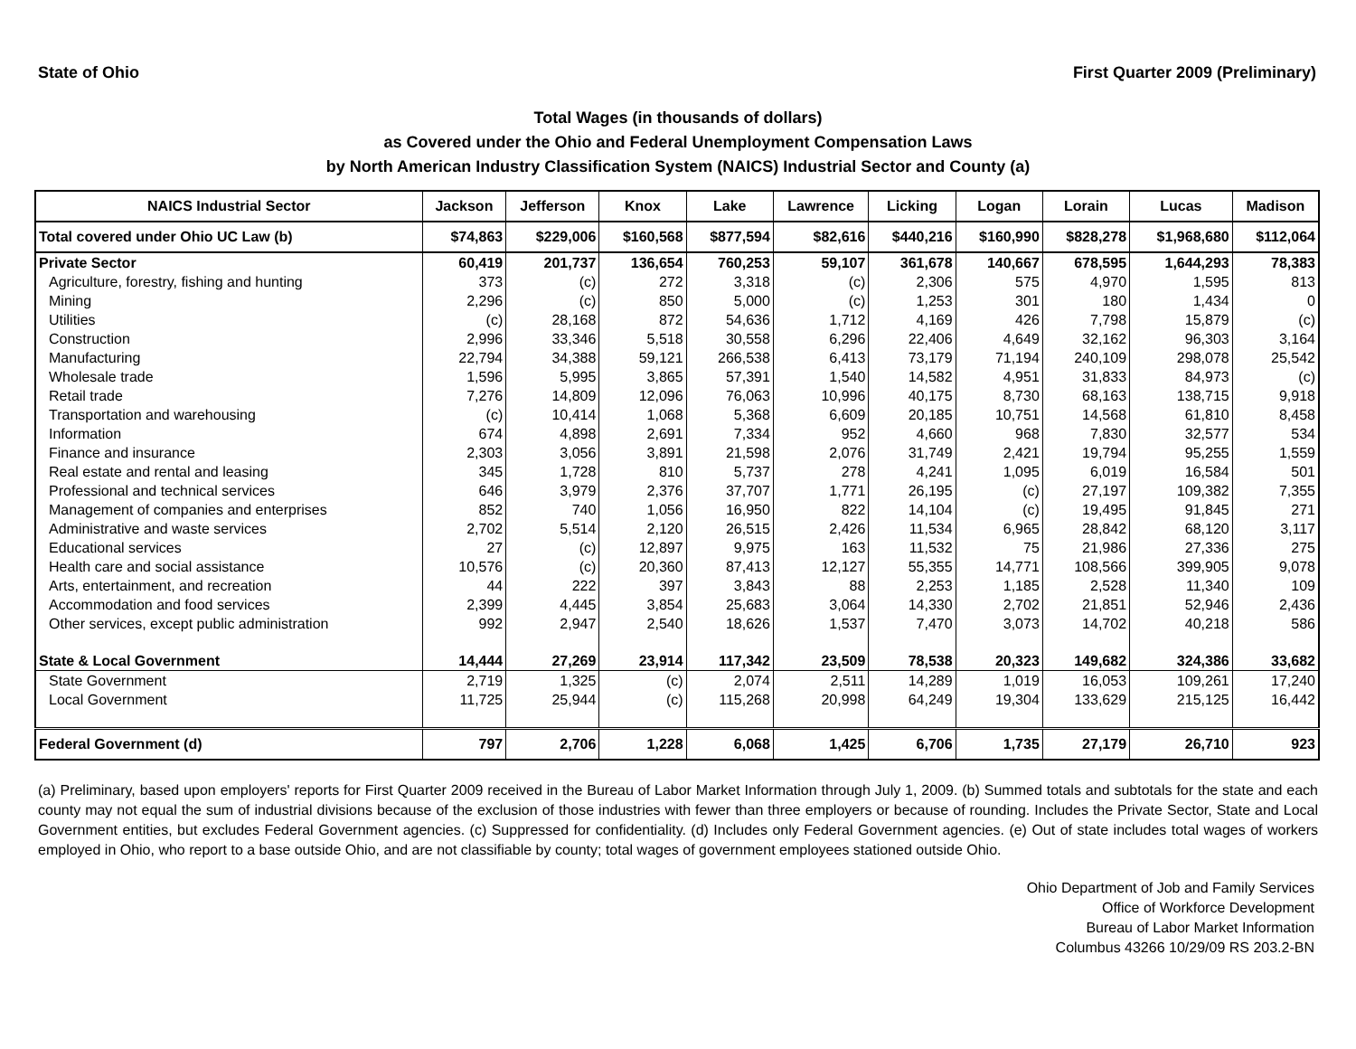State of Ohio First Quarter 2009 (Preliminary)
Total Wages (in thousands of dollars)
as Covered under the Ohio and Federal Unemployment Compensation Laws
by North American Industry Classification System (NAICS) Industrial Sector and County (a)
| NAICS Industrial Sector | Jackson | Jefferson | Knox | Lake | Lawrence | Licking | Logan | Lorain | Lucas | Madison |
| --- | --- | --- | --- | --- | --- | --- | --- | --- | --- | --- |
| Total covered under Ohio UC Law (b) | $74,863 | $229,006 | $160,568 | $877,594 | $82,616 | $440,216 | $160,990 | $828,278 | $1,968,680 | $112,064 |
| Private Sector | 60,419 | 201,737 | 136,654 | 760,253 | 59,107 | 361,678 | 140,667 | 678,595 | 1,644,293 | 78,383 |
| Agriculture, forestry, fishing and hunting | 373 | (c) | 272 | 3,318 | (c) | 2,306 | 575 | 4,970 | 1,595 | 813 |
| Mining | 2,296 | (c) | 850 | 5,000 | (c) | 1,253 | 301 | 180 | 1,434 | 0 |
| Utilities | (c) | 28,168 | 872 | 54,636 | 1,712 | 4,169 | 426 | 7,798 | 15,879 | (c) |
| Construction | 2,996 | 33,346 | 5,518 | 30,558 | 6,296 | 22,406 | 4,649 | 32,162 | 96,303 | 3,164 |
| Manufacturing | 22,794 | 34,388 | 59,121 | 266,538 | 6,413 | 73,179 | 71,194 | 240,109 | 298,078 | 25,542 |
| Wholesale trade | 1,596 | 5,995 | 3,865 | 57,391 | 1,540 | 14,582 | 4,951 | 31,833 | 84,973 | (c) |
| Retail trade | 7,276 | 14,809 | 12,096 | 76,063 | 10,996 | 40,175 | 8,730 | 68,163 | 138,715 | 9,918 |
| Transportation and warehousing | (c) | 10,414 | 1,068 | 5,368 | 6,609 | 20,185 | 10,751 | 14,568 | 61,810 | 8,458 |
| Information | 674 | 4,898 | 2,691 | 7,334 | 952 | 4,660 | 968 | 7,830 | 32,577 | 534 |
| Finance and insurance | 2,303 | 3,056 | 3,891 | 21,598 | 2,076 | 31,749 | 2,421 | 19,794 | 95,255 | 1,559 |
| Real estate and rental and leasing | 345 | 1,728 | 810 | 5,737 | 278 | 4,241 | 1,095 | 6,019 | 16,584 | 501 |
| Professional and technical services | 646 | 3,979 | 2,376 | 37,707 | 1,771 | 26,195 | (c) | 27,197 | 109,382 | 7,355 |
| Management of companies and enterprises | 852 | 740 | 1,056 | 16,950 | 822 | 14,104 | (c) | 19,495 | 91,845 | 271 |
| Administrative and waste services | 2,702 | 5,514 | 2,120 | 26,515 | 2,426 | 11,534 | 6,965 | 28,842 | 68,120 | 3,117 |
| Educational services | 27 | (c) | 12,897 | 9,975 | 163 | 11,532 | 75 | 21,986 | 27,336 | 275 |
| Health care and social assistance | 10,576 | (c) | 20,360 | 87,413 | 12,127 | 55,355 | 14,771 | 108,566 | 399,905 | 9,078 |
| Arts, entertainment, and recreation | 44 | 222 | 397 | 3,843 | 88 | 2,253 | 1,185 | 2,528 | 11,340 | 109 |
| Accommodation and food services | 2,399 | 4,445 | 3,854 | 25,683 | 3,064 | 14,330 | 2,702 | 21,851 | 52,946 | 2,436 |
| Other services, except public administration | 992 | 2,947 | 2,540 | 18,626 | 1,537 | 7,470 | 3,073 | 14,702 | 40,218 | 586 |
| State & Local Government | 14,444 | 27,269 | 23,914 | 117,342 | 23,509 | 78,538 | 20,323 | 149,682 | 324,386 | 33,682 |
| State Government | 2,719 | 1,325 | (c) | 2,074 | 2,511 | 14,289 | 1,019 | 16,053 | 109,261 | 17,240 |
| Local Government | 11,725 | 25,944 | (c) | 115,268 | 20,998 | 64,249 | 19,304 | 133,629 | 215,125 | 16,442 |
| Federal Government (d) | 797 | 2,706 | 1,228 | 6,068 | 1,425 | 6,706 | 1,735 | 27,179 | 26,710 | 923 |
(a) Preliminary, based upon employers' reports for First Quarter 2009 received in the Bureau of Labor Market Information through July 1, 2009. (b) Summed totals and subtotals for the state and each county may not equal the sum of industrial divisions because of the exclusion of those industries with fewer than three employers or because of rounding. Includes the Private Sector, State and Local Government entities, but excludes Federal Government agencies. (c) Suppressed for confidentiality. (d) Includes only Federal Government agencies. (e) Out of state includes total wages of workers employed in Ohio, who report to a base outside Ohio, and are not classifiable by county; total wages of government employees stationed outside Ohio.
Ohio Department of Job and Family Services
Office of Workforce Development
Bureau of Labor Market Information
Columbus 43266 10/29/09 RS 203.2-BN